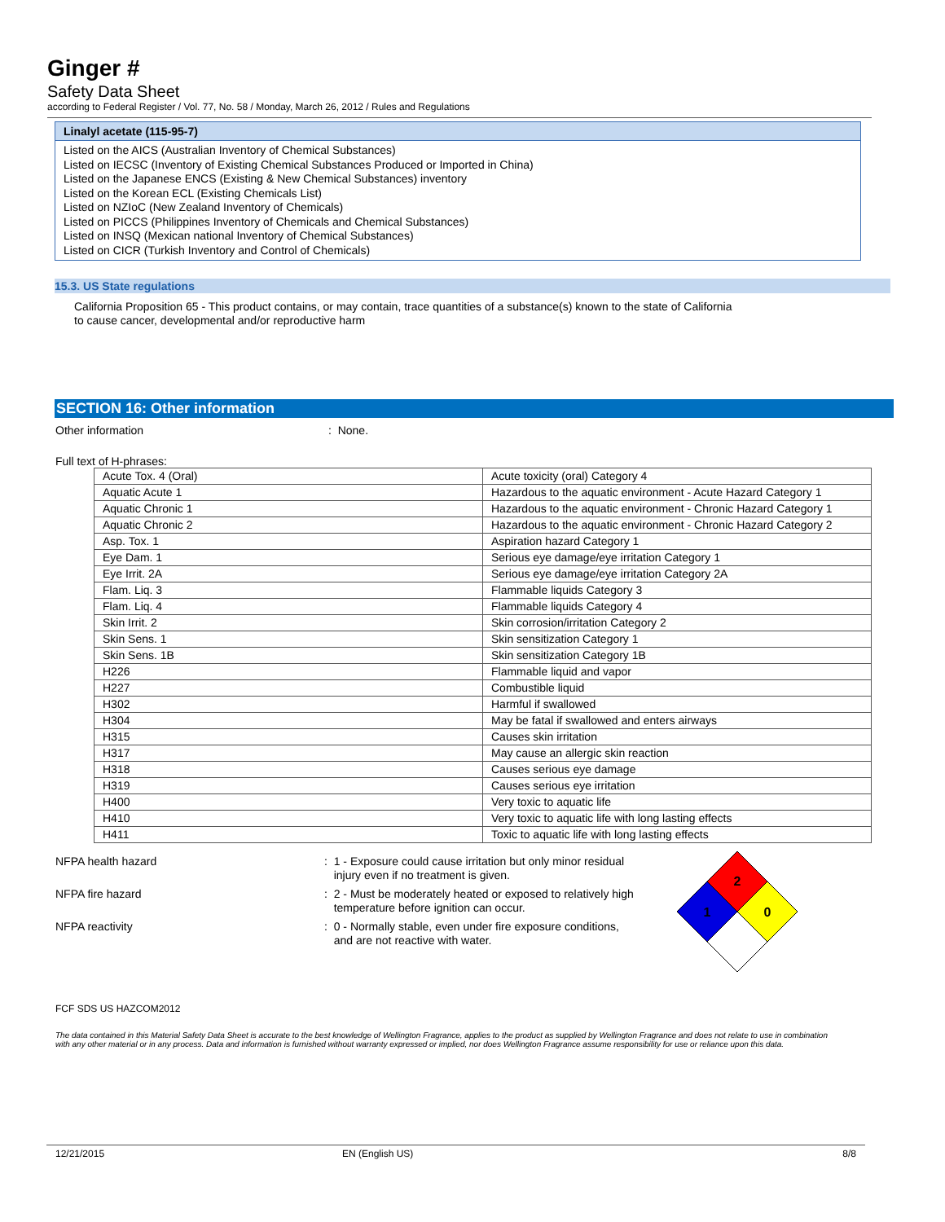Ginger #
Safety Data Sheet
according to Federal Register / Vol. 77, No. 58 / Monday, March 26, 2012 / Rules and Regulations
Linalyl acetate (115-95-7)
Listed on the AICS (Australian Inventory of Chemical Substances)
Listed on IECSC (Inventory of Existing Chemical Substances Produced or Imported in China)
Listed on the Japanese ENCS (Existing & New Chemical Substances) inventory
Listed on the Korean ECL (Existing Chemicals List)
Listed on NZIoC (New Zealand Inventory of Chemicals)
Listed on PICCS (Philippines Inventory of Chemicals and Chemical Substances)
Listed on INSQ (Mexican national Inventory of Chemical Substances)
Listed on CICR (Turkish Inventory and Control of Chemicals)
15.3. US State regulations
California Proposition 65 - This product contains, or may contain, trace quantities of a substance(s) known to the state of California to cause cancer, developmental and/or reproductive harm
SECTION 16: Other information
Other information: None.
Full text of H-phrases:
| Acute Tox. 4 (Oral) | Acute toxicity (oral) Category 4 |
| Aquatic Acute 1 | Hazardous to the aquatic environment - Acute Hazard Category 1 |
| Aquatic Chronic 1 | Hazardous to the aquatic environment - Chronic Hazard Category 1 |
| Aquatic Chronic 2 | Hazardous to the aquatic environment - Chronic Hazard Category 2 |
| Asp. Tox. 1 | Aspiration hazard Category 1 |
| Eye Dam. 1 | Serious eye damage/eye irritation Category 1 |
| Eye Irrit. 2A | Serious eye damage/eye irritation Category 2A |
| Flam. Liq. 3 | Flammable liquids Category 3 |
| Flam. Liq. 4 | Flammable liquids Category 4 |
| Skin Irrit. 2 | Skin corrosion/irritation Category 2 |
| Skin Sens. 1 | Skin sensitization Category 1 |
| Skin Sens. 1B | Skin sensitization Category 1B |
| H226 | Flammable liquid and vapor |
| H227 | Combustible liquid |
| H302 | Harmful if swallowed |
| H304 | May be fatal if swallowed and enters airways |
| H315 | Causes skin irritation |
| H317 | May cause an allergic skin reaction |
| H318 | Causes serious eye damage |
| H319 | Causes serious eye irritation |
| H400 | Very toxic to aquatic life |
| H410 | Very toxic to aquatic life with long lasting effects |
| H411 | Toxic to aquatic life with long lasting effects |
NFPA health hazard: 1 - Exposure could cause irritation but only minor residual
injury even if no treatment is given.
NFPA fire hazard: 2 - Must be moderately heated or exposed to relatively high
temperature before ignition can occur.
NFPA reactivity: 0 - Normally stable, even under fire exposure conditions,
and are not reactive with water.
2
1
0
FCF SDS US HAZCOM2012
The data contained in this Material Safety Data Sheet is accurate to the best knowledge of Wellington Fragrance, applies to the product as supplied by Wellington Fragrance and does not relate to use in combination with any other material or in any process. Data and information is furnished without warranty expressed or implied, nor does Wellington Fragrance assume responsibility for use or reliance upon this data.
12/21/2015 EN (English US) 8/8